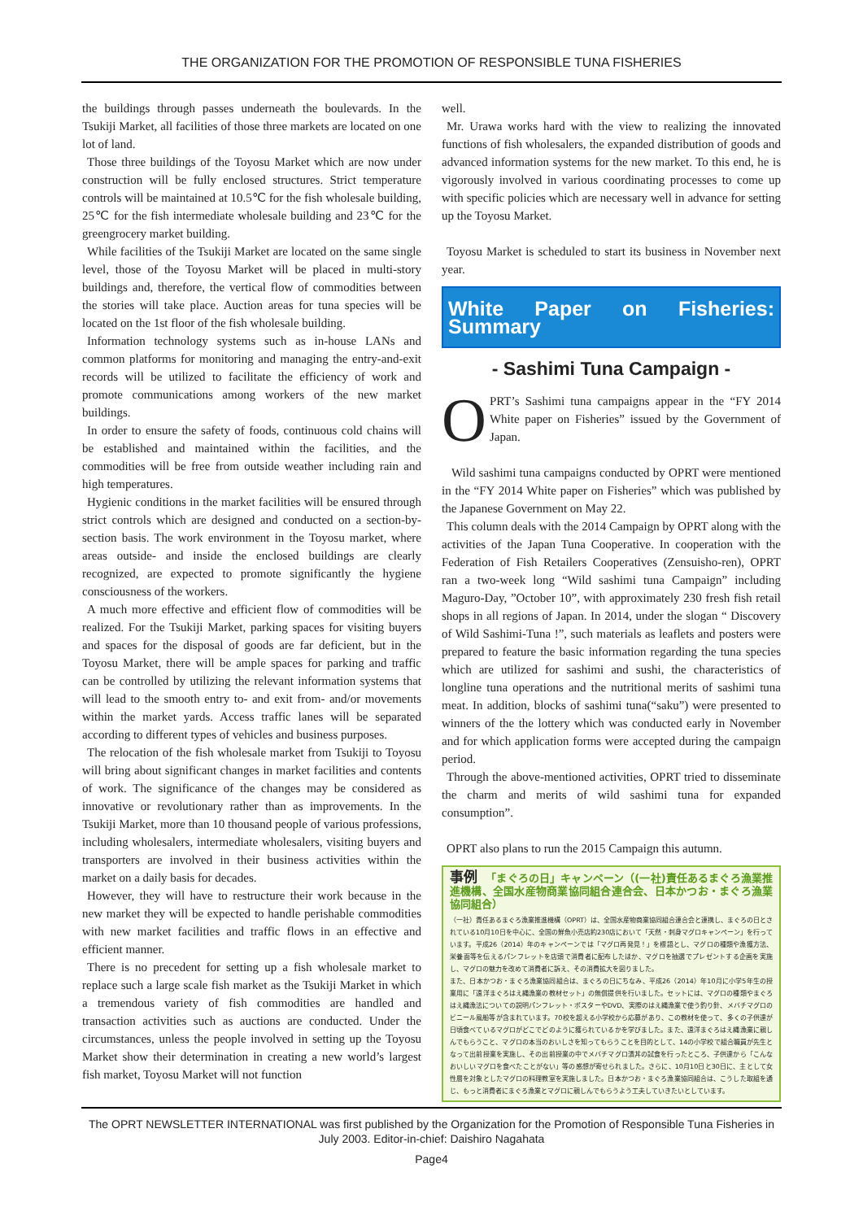THE ORGANIZATION FOR THE PROMOTION OF RESPONSIBLE TUNA FISHERIES
the buildings through passes underneath the boulevards. In the Tsukiji Market, all facilities of those three markets are located on one lot of land.
Those three buildings of the Toyosu Market which are now under construction will be fully enclosed structures. Strict temperature controls will be maintained at 10.5℃ for the fish wholesale building, 25℃ for the fish intermediate wholesale building and 23℃ for the greengrocery market building.
While facilities of the Tsukiji Market are located on the same single level, those of the Toyosu Market will be placed in multi-story buildings and, therefore, the vertical flow of commodities between the stories will take place. Auction areas for tuna species will be located on the 1st floor of the fish wholesale building.
Information technology systems such as in-house LANs and common platforms for monitoring and managing the entry-and-exit records will be utilized to facilitate the efficiency of work and promote communications among workers of the new market buildings.
In order to ensure the safety of foods, continuous cold chains will be established and maintained within the facilities, and the commodities will be free from outside weather including rain and high temperatures.
Hygienic conditions in the market facilities will be ensured through strict controls which are designed and conducted on a section-by-section basis. The work environment in the Toyosu market, where areas outside- and inside the enclosed buildings are clearly recognized, are expected to promote significantly the hygiene consciousness of the workers.
A much more effective and efficient flow of commodities will be realized. For the Tsukiji Market, parking spaces for visiting buyers and spaces for the disposal of goods are far deficient, but in the Toyosu Market, there will be ample spaces for parking and traffic can be controlled by utilizing the relevant information systems that will lead to the smooth entry to- and exit from- and/or movements within the market yards. Access traffic lanes will be separated according to different types of vehicles and business purposes.
The relocation of the fish wholesale market from Tsukiji to Toyosu will bring about significant changes in market facilities and contents of work. The significance of the changes may be considered as innovative or revolutionary rather than as improvements. In the Tsukiji Market, more than 10 thousand people of various professions, including wholesalers, intermediate wholesalers, visiting buyers and transporters are involved in their business activities within the market on a daily basis for decades.
However, they will have to restructure their work because in the new market they will be expected to handle perishable commodities with new market facilities and traffic flows in an effective and efficient manner.
There is no precedent for setting up a fish wholesale market to replace such a large scale fish market as the Tsukiji Market in which a tremendous variety of fish commodities are handled and transaction activities such as auctions are conducted. Under the circumstances, unless the people involved in setting up the Toyosu Market show their determination in creating a new world’s largest fish market, Toyosu Market will not function
well.
Mr. Urawa works hard with the view to realizing the innovated functions of fish wholesalers, the expanded distribution of goods and advanced information systems for the new market. To this end, he is vigorously involved in various coordinating processes to come up with specific policies which are necessary well in advance for setting up the Toyosu Market.
Toyosu Market is scheduled to start its business in November next year.
White Paper on Fisheries: Summary
- Sashimi Tuna Campaign -
OPRT’s Sashimi tuna campaigns appear in the “FY 2014 White paper on Fisheries” issued by the Government of Japan.
Wild sashimi tuna campaigns conducted by OPRT were mentioned in the “FY 2014 White paper on Fisheries” which was published by the Japanese Government on May 22.
This column deals with the 2014 Campaign by OPRT along with the activities of the Japan Tuna Cooperative. In cooperation with the Federation of Fish Retailers Cooperatives (Zensuisho-ren), OPRT ran a two-week long “Wild sashimi tuna Campaign” including Maguro-Day, ”October 10”, with approximately 230 fresh fish retail shops in all regions of Japan. In 2014, under the slogan “ Discovery of Wild Sashimi-Tuna !”, such materials as leaflets and posters were prepared to feature the basic information regarding the tuna species which are utilized for sashimi and sushi, the characteristics of longline tuna operations and the nutritional merits of sashimi tuna meat. In addition, blocks of sashimi tuna(“saku”) were presented to winners of the the lottery which was conducted early in November and for which application forms were accepted during the campaign period.
Through the above-mentioned activities, OPRT tried to disseminate the charm and merits of wild sashimi tuna for expanded consumption”.
OPRT also plans to run the 2015 Campaign this autumn.
事例 「まぐろの日」キャンペーン（(一社)責任あるまぐろ漁業推進機構、全国水産物商業協同組合連合会、日本かつお・まぐろ漁業協同組合）
（一社）責任あるまぐろ漁業推進機構（OPRT）は、全国水産物商業協同組合連合会と連携し、まぐろの日とされている10月10日を中心に、全国の鮮魚小売店約230店において「天然・刺身マグロキャンペーン」を行っています。平成26（2014）年のキャンペーンでは「マグロ再発見！」を標語とし、マグロの種類や漁獲方法、栄養面等を伝えるパンフレットを店頭で消費者に配布したほか、マグロを抽選でプレゼントする企画を実施し、マグロの魅力を改めて消費者に訴え、その消費拡大を図りました。
また、日本かつお・まぐろ漁業協同組合は、まぐろの日にちなみ、平成26（2014）年10月に小学5年生の授業用に「遠洋まぐろはえ縄漁業の教材セット」の無償提供を行いました。セットには、マグロの種類やまぐろはえ縄漁法についての説明パンフレット・ポスターやDVD、実際のはえ縄漁業で使う釣り針、メバチマグロのビニール風船等が含まれています。70校を超える小学校から応募があり、この教材を使って、多くの子供達が日頃食べているマグロがどこでどのように獲られているかを学びました。また、遠洋まぐろはえ縄漁業に親しんでもらうこと、マグロの本当のおいしさを知ってもらうことを目的として、14の小学校で組合職員が先生となって出前授業を実施し、その出前授業の中でメバチマグロ漬丼の試食を行ったところ、子供達から「こんなおいしいマグロを食べたことがない」等の感想が寄せられました。さらに、10月10日と30日に、主として女性層を対象としたマグロの料理教室を実施しました。日本かつお・まぐろ漁業協同組合は、こうした取組を通じ、もっと消費者にまぐろ漁業とマグロに親しんでもらうよう工夫していきたいとしています。
The OPRT NEWSLETTER INTERNATIONAL was first published by the Organization for the Promotion of Responsible Tuna Fisheries in July 2003. Editor-in-chief: Daishiro Nagahata
Page4